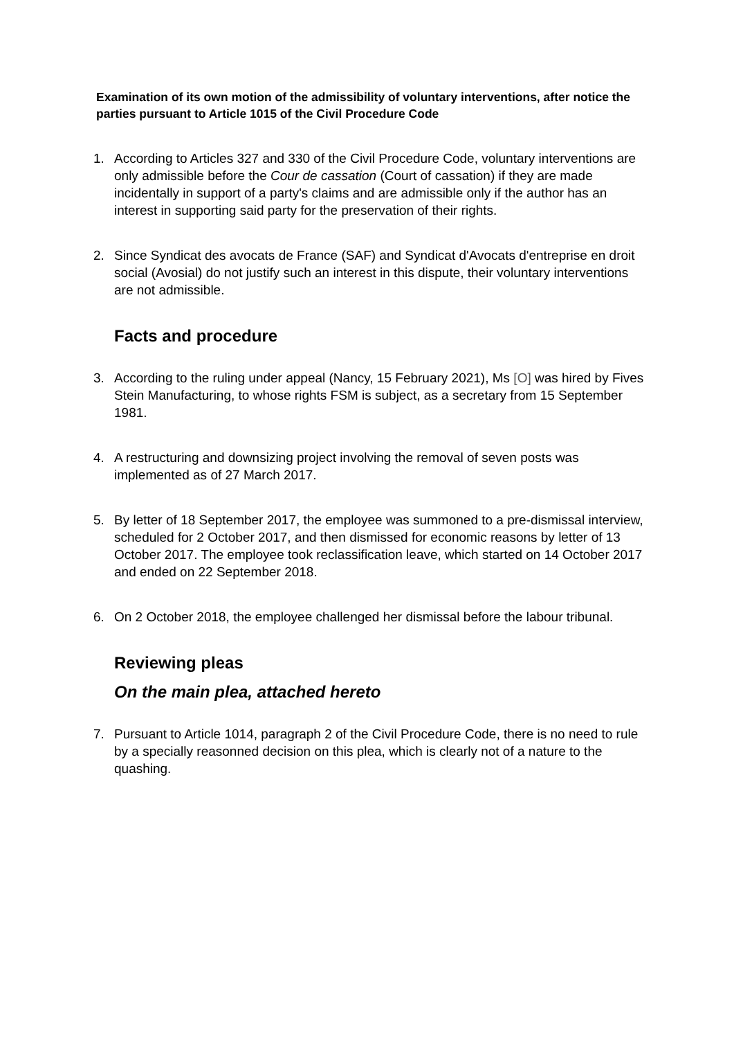Examination of its own motion of the admissibility of voluntary interventions, after notice the parties pursuant to Article 1015 of the Civil Procedure Code
1. According to Articles 327 and 330 of the Civil Procedure Code, voluntary interventions are only admissible before the Cour de cassation (Court of cassation) if they are made incidentally in support of a party's claims and are admissible only if the author has an interest in supporting said party for the preservation of their rights.
2. Since Syndicat des avocats de France (SAF) and Syndicat d'Avocats d'entreprise en droit social (Avosial) do not justify such an interest in this dispute, their voluntary interventions are not admissible.
Facts and procedure
3. According to the ruling under appeal (Nancy, 15 February 2021), Ms [O] was hired by Fives Stein Manufacturing, to whose rights FSM is subject, as a secretary from 15 September 1981.
4. A restructuring and downsizing project involving the removal of seven posts was implemented as of 27 March 2017.
5. By letter of 18 September 2017, the employee was summoned to a pre-dismissal interview, scheduled for 2 October 2017, and then dismissed for economic reasons by letter of 13 October 2017. The employee took reclassification leave, which started on 14 October 2017 and ended on 22 September 2018.
6. On 2 October 2018, the employee challenged her dismissal before the labour tribunal.
Reviewing pleas
On the main plea, attached hereto
7. Pursuant to Article 1014, paragraph 2 of the Civil Procedure Code, there is no need to rule by a specially reasonned decision on this plea, which is clearly not of a nature to the quashing.